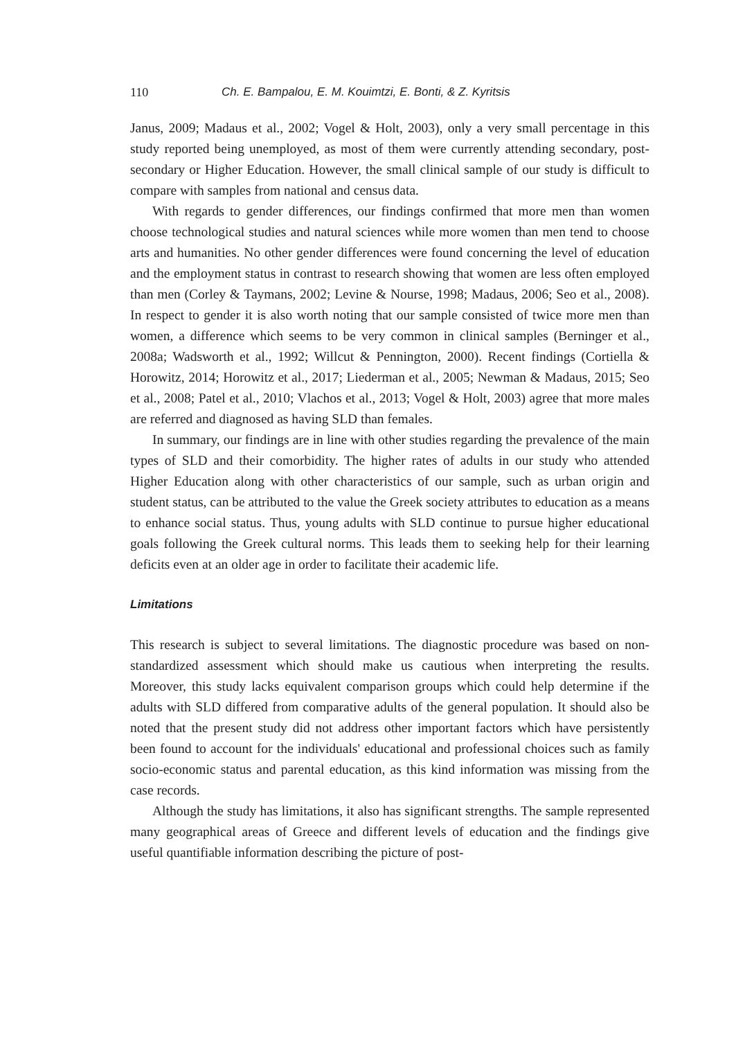110 Ch. E. Bampalou, E. M. Kouimtzi, E. Bonti, & Z. Kyritsis
Janus, 2009; Madaus et al., 2002; Vogel & Holt, 2003), only a very small percentage in this study reported being unemployed, as most of them were currently attending secondary, post-secondary or Higher Education. However, the small clinical sample of our study is difficult to compare with samples from national and census data.
With regards to gender differences, our findings confirmed that more men than women choose technological studies and natural sciences while more women than men tend to choose arts and humanities. No other gender differences were found concerning the level of education and the employment status in contrast to research showing that women are less often employed than men (Corley & Taymans, 2002; Levine & Nourse, 1998; Madaus, 2006; Seo et al., 2008). In respect to gender it is also worth noting that our sample consisted of twice more men than women, a difference which seems to be very common in clinical samples (Berninger et al., 2008a; Wadsworth et al., 1992; Willcut & Pennington, 2000). Recent findings (Cortiella & Horowitz, 2014; Horowitz et al., 2017; Liederman et al., 2005; Newman & Madaus, 2015; Seo et al., 2008; Patel et al., 2010; Vlachos et al., 2013; Vogel & Holt, 2003) agree that more males are referred and diagnosed as having SLD than females.
In summary, our findings are in line with other studies regarding the prevalence of the main types of SLD and their comorbidity. The higher rates of adults in our study who attended Higher Education along with other characteristics of our sample, such as urban origin and student status, can be attributed to the value the Greek society attributes to education as a means to enhance social status. Thus, young adults with SLD continue to pursue higher educational goals following the Greek cultural norms. This leads them to seeking help for their learning deficits even at an older age in order to facilitate their academic life.
Limitations
This research is subject to several limitations. The diagnostic procedure was based on non-standardized assessment which should make us cautious when interpreting the results. Moreover, this study lacks equivalent comparison groups which could help determine if the adults with SLD differed from comparative adults of the general population. It should also be noted that the present study did not address other important factors which have persistently been found to account for the individuals' educational and professional choices such as family socio-economic status and parental education, as this kind information was missing from the case records.
Although the study has limitations, it also has significant strengths. The sample represented many geographical areas of Greece and different levels of education and the findings give useful quantifiable information describing the picture of post-